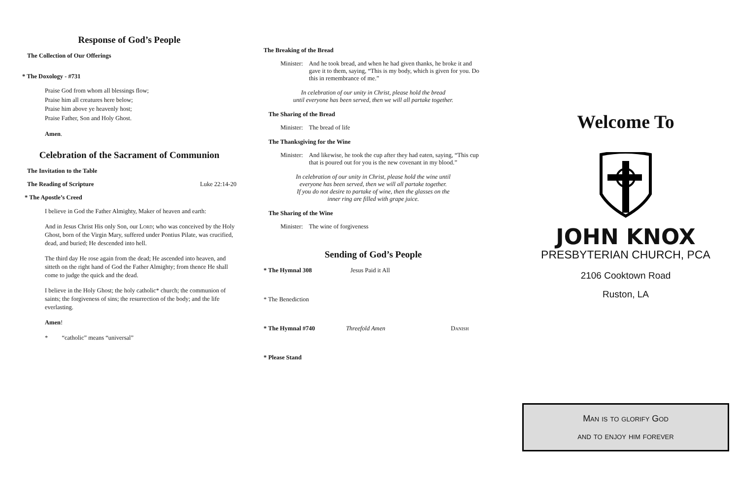Response of God’s People
The Collection of Our Offerings
* The Doxology - #731
Praise God from whom all blessings flow;
Praise him all creatures here below;
Praise him above ye heavenly host;
Praise Father, Son and Holy Ghost.
Amen.
Celebration of the Sacrament of Communion
The Invitation to the Table
The Reading of Scripture Luke 22:14-20
* The Apostle’s Creed
I believe in God the Father Almighty, Maker of heaven and earth:
And in Jesus Christ His only Son, our Lord; who was conceived by the Holy Ghost, born of the Virgin Mary, suffered under Pontius Pilate, was crucified, dead, and buried; He descended into hell.
The third day He rose again from the dead; He ascended into heaven, and sitteth on the right hand of God the Father Almighty; from thence He shall come to judge the quick and the dead.
I believe in the Holy Ghost; the holy catholic* church; the communion of saints; the forgiveness of sins; the resurrection of the body; and the life everlasting.
Amen!
* “catholic” means “universal”
The Breaking of the Bread
Minister:
And he took bread, and when he had given thanks, he broke it and gave it to them, saying, “This is my body, which is given for you. Do this in remembrance of me.”
In celebration of our unity in Christ, please hold the bread
until everyone has been served, then we will all partake together.
The Sharing of the Bread
Minister:
The bread of life
The Thanksgiving for the Wine
Minister:
And likewise, he took the cup after they had eaten, saying, “This cup that is poured out for you is the new covenant in my blood.”
In celebration of our unity in Christ, please hold the wine until
everyone has been served, then we will all partake together.
If you do not desire to partake of wine, then the glasses on the
inner ring are filled with grape juice.
The Sharing of the Wine
Minister:
The wine of forgiveness
Sending of God’s People
* The Hymnal 308 Jesus Paid it All
* The Benediction
* The Hymnal #740 Threefold Amen Danish
* Please Stand
Welcome To
JOHN KNOX
PRESBYTERIAN CHURCH, PCA
2106 Cooktown Road
Ruston, LA
Man is to glorify God
and to enjoy him forever